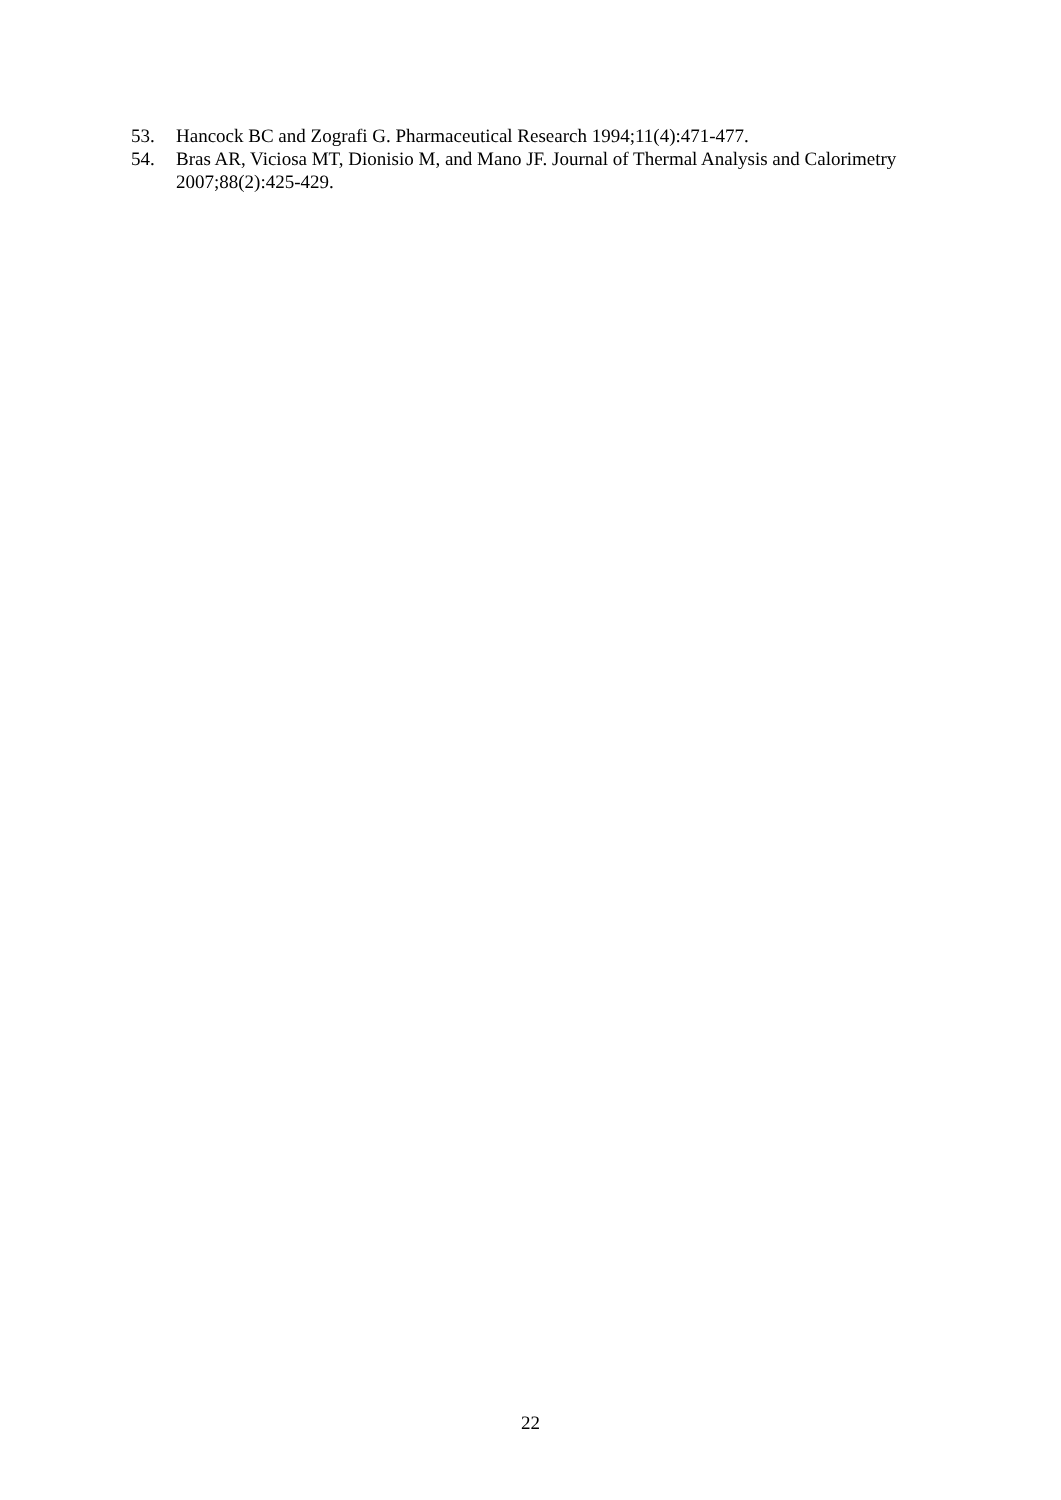53. Hancock BC and Zografi G. Pharmaceutical Research 1994;11(4):471-477.
54. Bras AR, Viciosa MT, Dionisio M, and Mano JF. Journal of Thermal Analysis and Calorimetry 2007;88(2):425-429.
22